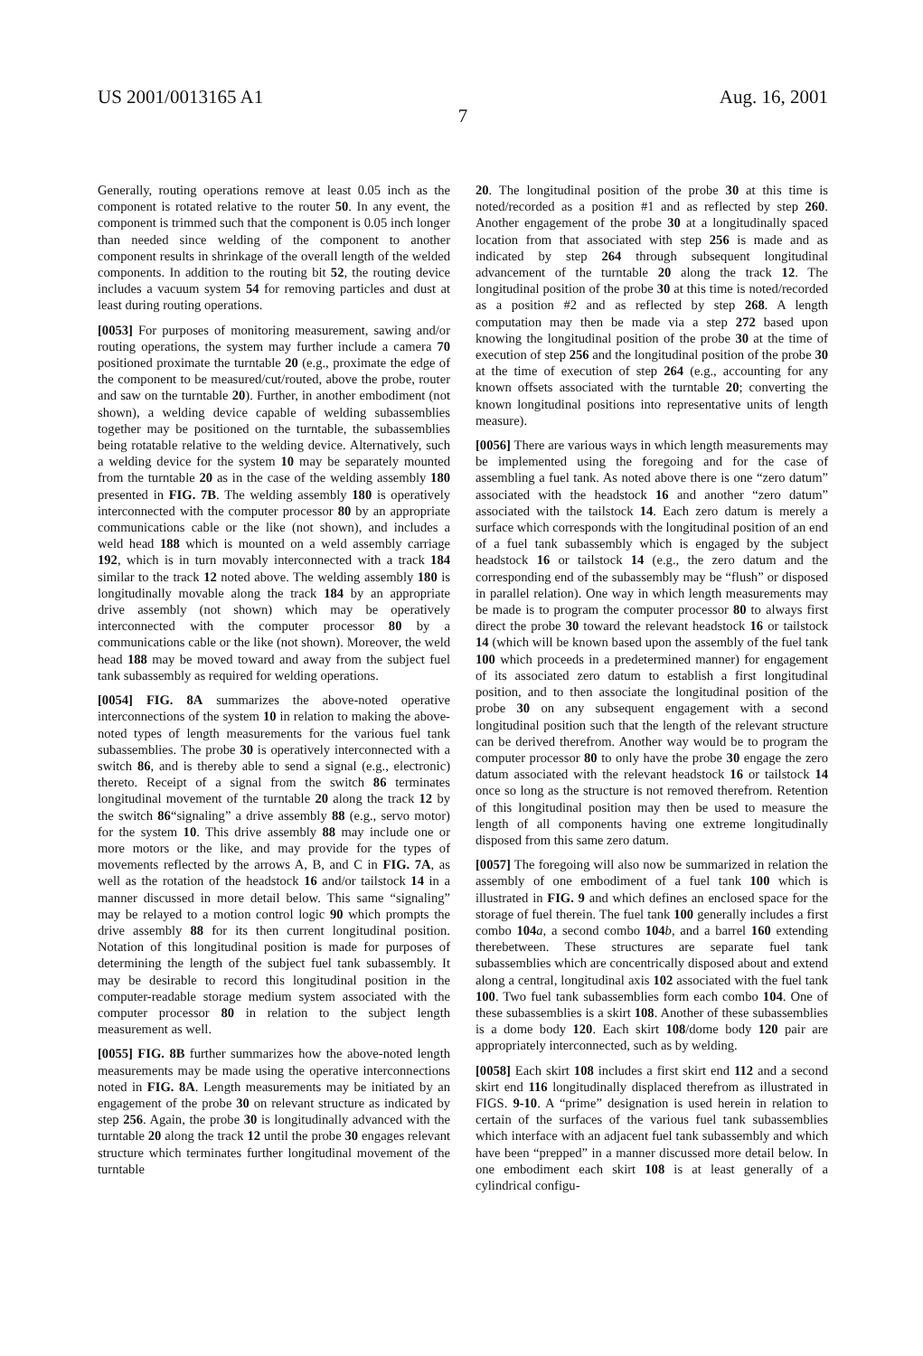US 2001/0013165 A1 Aug. 16, 2001
7
Generally, routing operations remove at least 0.05 inch as the component is rotated relative to the router 50. In any event, the component is trimmed such that the component is 0.05 inch longer than needed since welding of the component to another component results in shrinkage of the overall length of the welded components. In addition to the routing bit 52, the routing device includes a vacuum system 54 for removing particles and dust at least during routing operations.
[0053] For purposes of monitoring measurement, sawing and/or routing operations, the system may further include a camera 70 positioned proximate the turntable 20 (e.g., proximate the edge of the component to be measured/cut/routed, above the probe, router and saw on the turntable 20). Further, in another embodiment (not shown), a welding device capable of welding subassemblies together may be positioned on the turntable, the subassemblies being rotatable relative to the welding device. Alternatively, such a welding device for the system 10 may be separately mounted from the turntable 20 as in the case of the welding assembly 180 presented in FIG. 7B. The welding assembly 180 is operatively interconnected with the computer processor 80 by an appropriate communications cable or the like (not shown), and includes a weld head 188 which is mounted on a weld assembly carriage 192, which is in turn movably interconnected with a track 184 similar to the track 12 noted above. The welding assembly 180 is longitudinally movable along the track 184 by an appropriate drive assembly (not shown) which may be operatively interconnected with the computer processor 80 by a communications cable or the like (not shown). Moreover, the weld head 188 may be moved toward and away from the subject fuel tank subassembly as required for welding operations.
[0054] FIG. 8A summarizes the above-noted operative interconnections of the system 10 in relation to making the above-noted types of length measurements for the various fuel tank subassemblies. The probe 30 is operatively interconnected with a switch 86, and is thereby able to send a signal (e.g., electronic) thereto. Receipt of a signal from the switch 86 terminates longitudinal movement of the turntable 20 along the track 12 by the switch 86“signaling” a drive assembly 88 (e.g., servo motor) for the system 10. This drive assembly 88 may include one or more motors or the like, and may provide for the types of movements reflected by the arrows A, B, and C in FIG. 7A, as well as the rotation of the headstock 16 and/or tailstock 14 in a manner discussed in more detail below. This same “signaling” may be relayed to a motion control logic 90 which prompts the drive assembly 88 for its then current longitudinal position. Notation of this longitudinal position is made for purposes of determining the length of the subject fuel tank subassembly. It may be desirable to record this longitudinal position in the computer-readable storage medium system associated with the computer processor 80 in relation to the subject length measurement as well.
[0055] FIG. 8B further summarizes how the above-noted length measurements may be made using the operative interconnections noted in FIG. 8A. Length measurements may be initiated by an engagement of the probe 30 on relevant structure as indicated by step 256. Again, the probe 30 is longitudinally advanced with the turntable 20 along the track 12 until the probe 30 engages relevant structure which terminates further longitudinal movement of the turntable
20. The longitudinal position of the probe 30 at this time is noted/recorded as a position #1 and as reflected by step 260. Another engagement of the probe 30 at a longitudinally spaced location from that associated with step 256 is made and as indicated by step 264 through subsequent longitudinal advancement of the turntable 20 along the track 12. The longitudinal position of the probe 30 at this time is noted/recorded as a position #2 and as reflected by step 268. A length computation may then be made via a step 272 based upon knowing the longitudinal position of the probe 30 at the time of execution of step 256 and the longitudinal position of the probe 30 at the time of execution of step 264 (e.g., accounting for any known offsets associated with the turntable 20; converting the known longitudinal positions into representative units of length measure).
[0056] There are various ways in which length measurements may be implemented using the foregoing and for the case of assembling a fuel tank. As noted above there is one “zero datum” associated with the headstock 16 and another “zero datum” associated with the tailstock 14. Each zero datum is merely a surface which corresponds with the longitudinal position of an end of a fuel tank subassembly which is engaged by the subject headstock 16 or tailstock 14 (e.g., the zero datum and the corresponding end of the subassembly may be “flush” or disposed in parallel relation). One way in which length measurements may be made is to program the computer processor 80 to always first direct the probe 30 toward the relevant headstock 16 or tailstock 14 (which will be known based upon the assembly of the fuel tank 100 which proceeds in a predetermined manner) for engagement of its associated zero datum to establish a first longitudinal position, and to then associate the longitudinal position of the probe 30 on any subsequent engagement with a second longitudinal position such that the length of the relevant structure can be derived therefrom. Another way would be to program the computer processor 80 to only have the probe 30 engage the zero datum associated with the relevant headstock 16 or tailstock 14 once so long as the structure is not removed therefrom. Retention of this longitudinal position may then be used to measure the length of all components having one extreme longitudinally disposed from this same zero datum.
[0057] The foregoing will also now be summarized in relation the assembly of one embodiment of a fuel tank 100 which is illustrated in FIG. 9 and which defines an enclosed space for the storage of fuel therein. The fuel tank 100 generally includes a first combo 104 a, a second combo 104 b, and a barrel 160 extending therebetween. These structures are separate fuel tank subassemblies which are concentrically disposed about and extend along a central, longitudinal axis 102 associated with the fuel tank 100. Two fuel tank subassemblies form each combo 104. One of these subassemblies is a skirt 108. Another of these subassemblies is a dome body 120. Each skirt 108/dome body 120 pair are appropriately interconnected, such as by welding.
[0058] Each skirt 108 includes a first skirt end 112 and a second skirt end 116 longitudinally displaced therefrom as illustrated in FIGS. 9-10. A “prime” designation is used herein in relation to certain of the surfaces of the various fuel tank subassemblies which interface with an adjacent fuel tank subassembly and which have been “prepped” in a manner discussed more detail below. In one embodiment each skirt 108 is at least generally of a cylindrical configu-